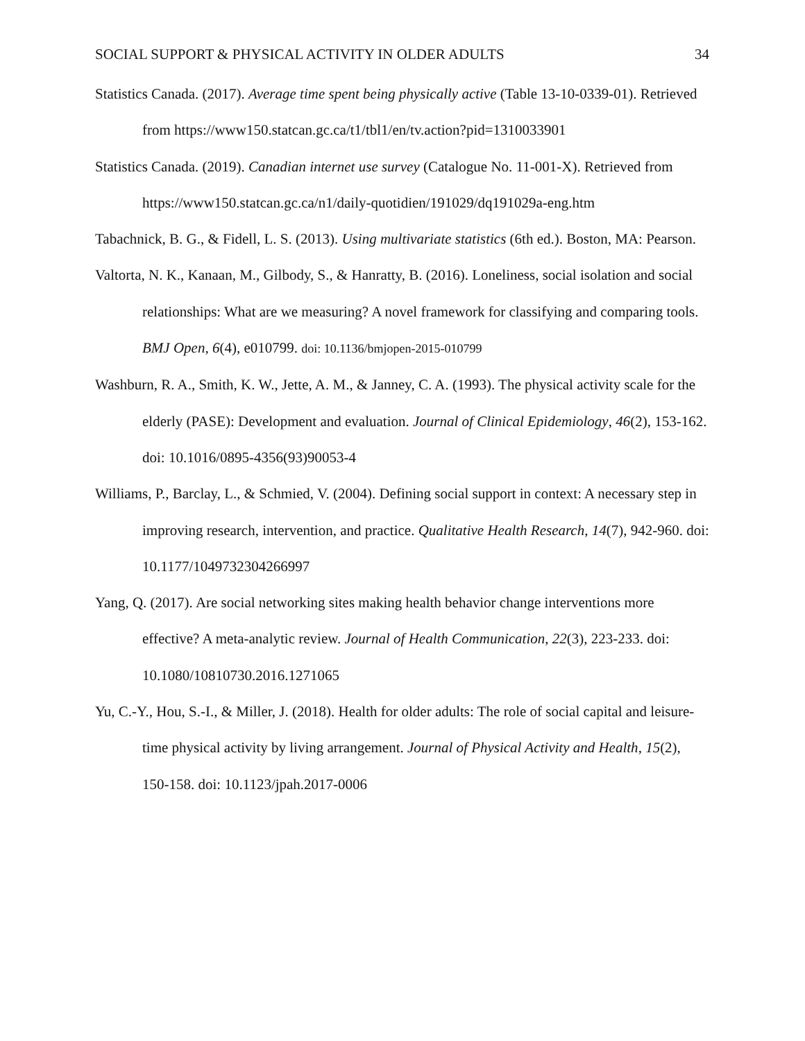SOCIAL SUPPORT & PHYSICAL ACTIVITY IN OLDER ADULTS 34
Statistics Canada. (2017). Average time spent being physically active (Table 13-10-0339-01). Retrieved from https://www150.statcan.gc.ca/t1/tbl1/en/tv.action?pid=1310033901
Statistics Canada. (2019). Canadian internet use survey (Catalogue No. 11-001-X). Retrieved from https://www150.statcan.gc.ca/n1/daily-quotidien/191029/dq191029a-eng.htm
Tabachnick, B. G., & Fidell, L. S. (2013). Using multivariate statistics (6th ed.). Boston, MA: Pearson.
Valtorta, N. K., Kanaan, M., Gilbody, S., & Hanratty, B. (2016). Loneliness, social isolation and social relationships: What are we measuring? A novel framework for classifying and comparing tools. BMJ Open, 6(4), e010799. doi: 10.1136/bmjopen-2015-010799
Washburn, R. A., Smith, K. W., Jette, A. M., & Janney, C. A. (1993). The physical activity scale for the elderly (PASE): Development and evaluation. Journal of Clinical Epidemiology, 46(2), 153-162. doi: 10.1016/0895-4356(93)90053-4
Williams, P., Barclay, L., & Schmied, V. (2004). Defining social support in context: A necessary step in improving research, intervention, and practice. Qualitative Health Research, 14(7), 942-960. doi: 10.1177/1049732304266997
Yang, Q. (2017). Are social networking sites making health behavior change interventions more effective? A meta-analytic review. Journal of Health Communication, 22(3), 223-233. doi: 10.1080/10810730.2016.1271065
Yu, C.-Y., Hou, S.-I., & Miller, J. (2018). Health for older adults: The role of social capital and leisure-time physical activity by living arrangement. Journal of Physical Activity and Health, 15(2), 150-158. doi: 10.1123/jpah.2017-0006